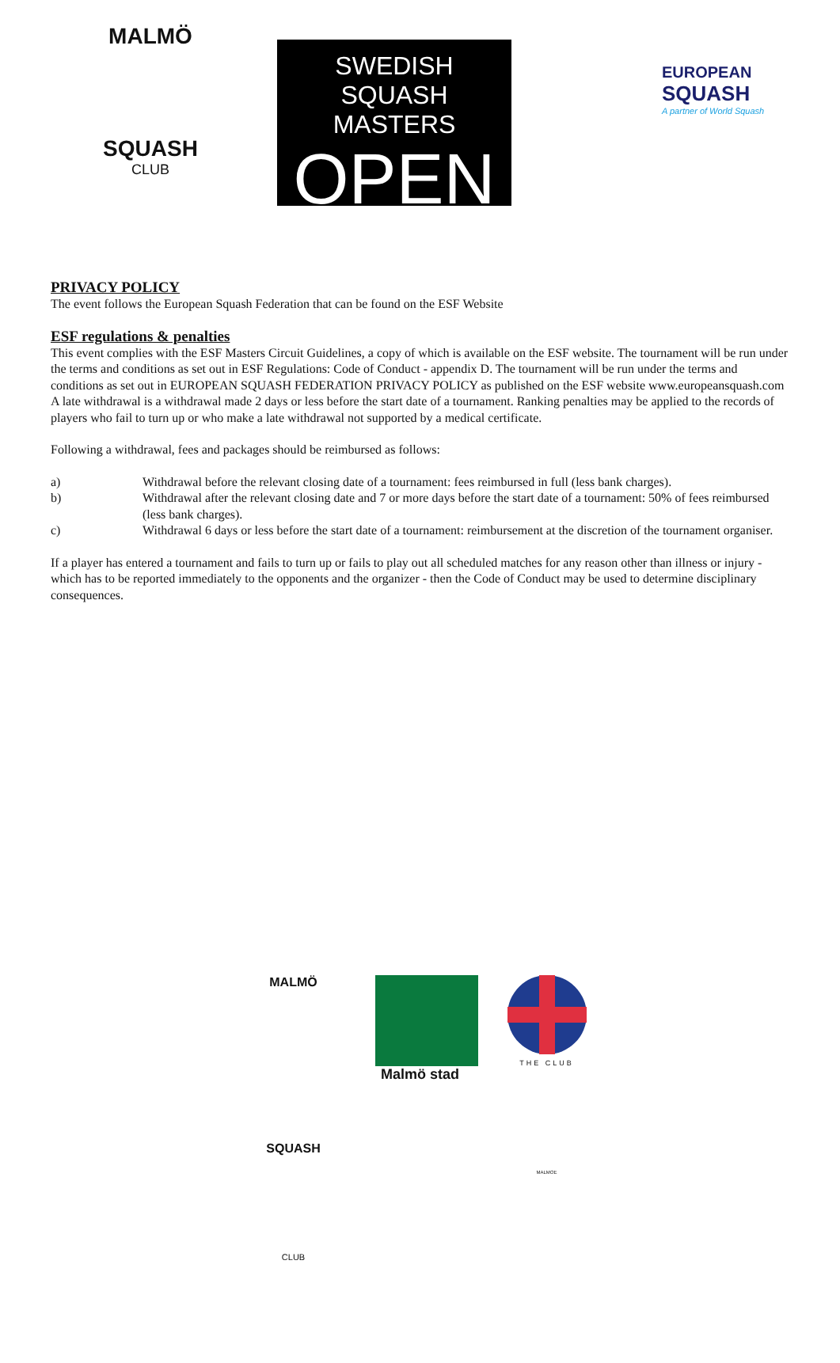MALMÖ
SQUASH
CLUB
SWEDISH
SQUASH MASTERS
OPEN
EUROPEAN
SQUASH
A partner of World Squash
PRIVACY POLICY
The event follows the European Squash Federation that can be found on the ESF Website
ESF regulations & penalties
This event complies with the ESF Masters Circuit Guidelines, a copy of which is available on the ESF website. The tournament will be run under the terms and conditions as set out in ESF Regulations: Code of Conduct - appendix D. The tournament will be run under the terms and conditions as set out in EUROPEAN SQUASH FEDERATION PRIVACY POLICY as published on the ESF website www.europeansquash.com
A late withdrawal is a withdrawal made 2 days or less before the start date of a tournament. Ranking penalties may be applied to the records of players who fail to turn up or who make a late withdrawal not supported by a medical certificate.
Following a withdrawal, fees and packages should be reimbursed as follows:
a) Withdrawal before the relevant closing date of a tournament: fees reimbursed in full (less bank charges).
b) Withdrawal after the relevant closing date and 7 or more days before the start date of a tournament: 50% of fees reimbursed (less bank charges).
c) Withdrawal 6 days or less before the start date of a tournament: reimbursement at the discretion of the tournament organiser.
If a player has entered a tournament and fails to turn up or fails to play out all scheduled matches for any reason other than illness or injury - which has to be reported immediately to the opponents and the organizer - then the Code of Conduct may be used to determine disciplinary consequences.
MALMÖ
SQUASH
CLUB
Malmö stad
THE CLUB
MALMOE